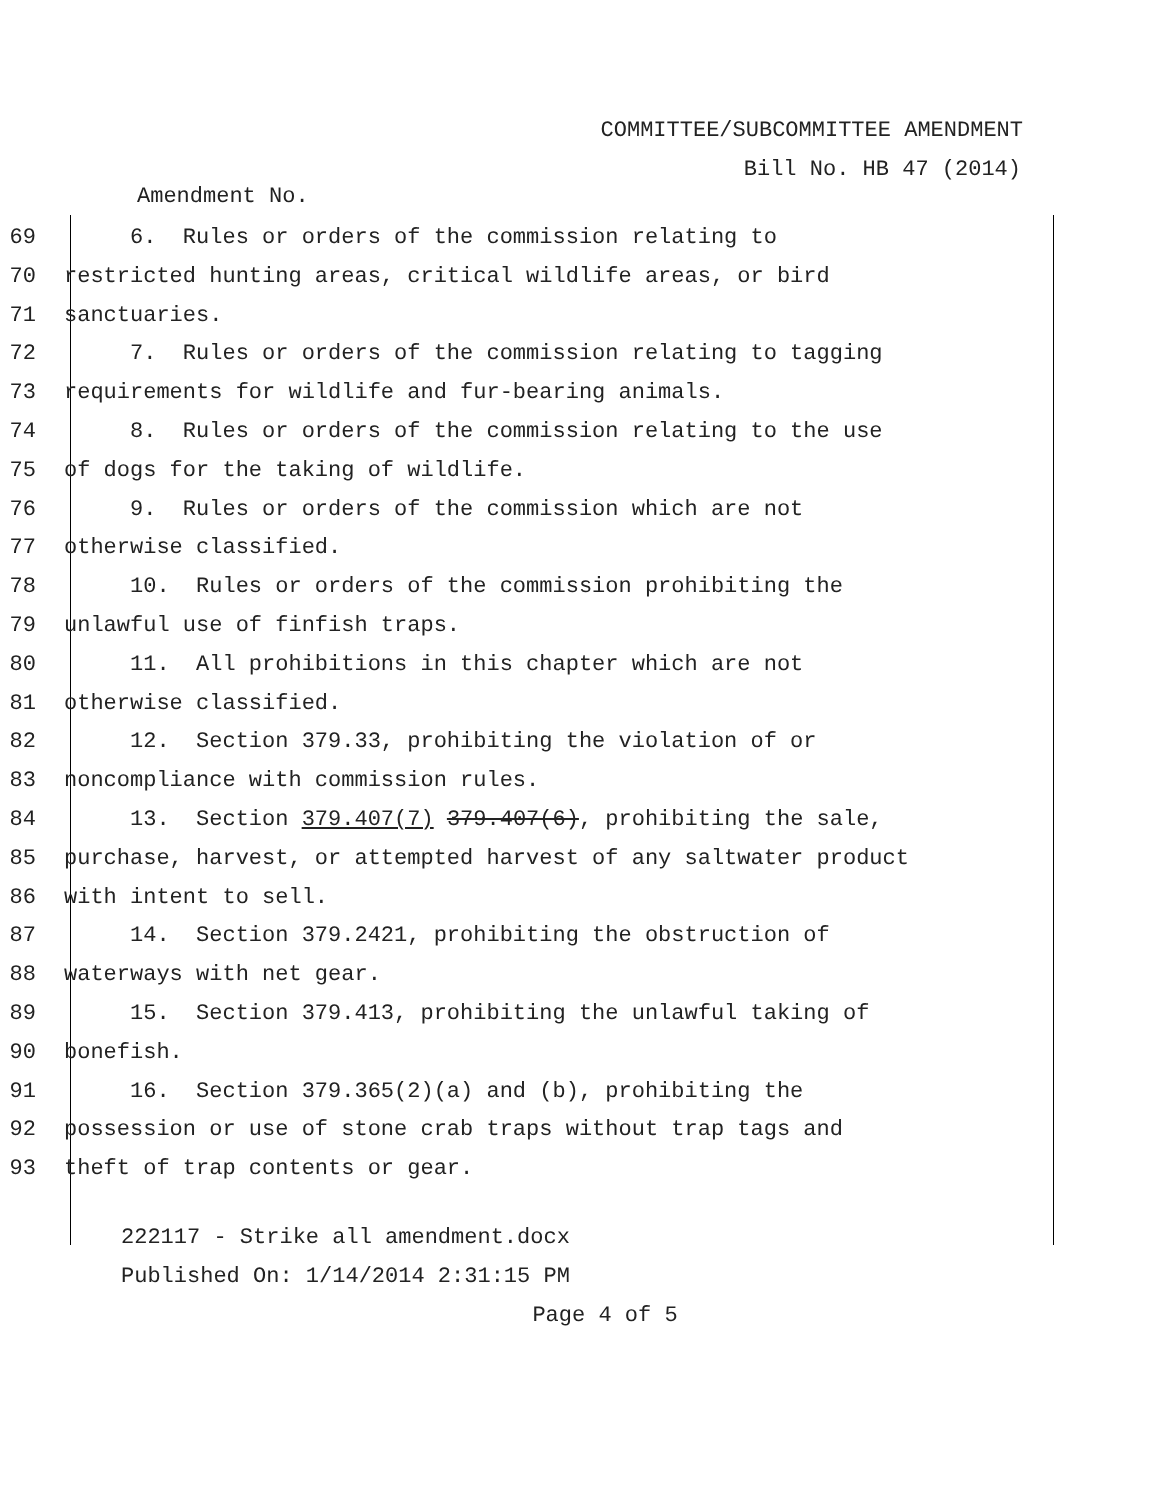COMMITTEE/SUBCOMMITTEE AMENDMENT
Bill No. HB 47 (2014)
Amendment No.
69 6. Rules or orders of the commission relating to
70 restricted hunting areas, critical wildlife areas, or bird
71 sanctuaries.
72 7. Rules or orders of the commission relating to tagging
73 requirements for wildlife and fur-bearing animals.
74 8. Rules or orders of the commission relating to the use
75 of dogs for the taking of wildlife.
76 9. Rules or orders of the commission which are not
77 otherwise classified.
78 10. Rules or orders of the commission prohibiting the
79 unlawful use of finfish traps.
80 11. All prohibitions in this chapter which are not
81 otherwise classified.
82 12. Section 379.33, prohibiting the violation of or
83 noncompliance with commission rules.
84 13. Section 379.407(7) 379.407(6), prohibiting the sale,
85 purchase, harvest, or attempted harvest of any saltwater product
86 with intent to sell.
87 14. Section 379.2421, prohibiting the obstruction of
88 waterways with net gear.
89 15. Section 379.413, prohibiting the unlawful taking of
90 bonefish.
91 16. Section 379.365(2)(a) and (b), prohibiting the
92 possession or use of stone crab traps without trap tags and
93 theft of trap contents or gear.
222117 - Strike all amendment.docx
Published On: 1/14/2014 2:31:15 PM
Page 4 of 5